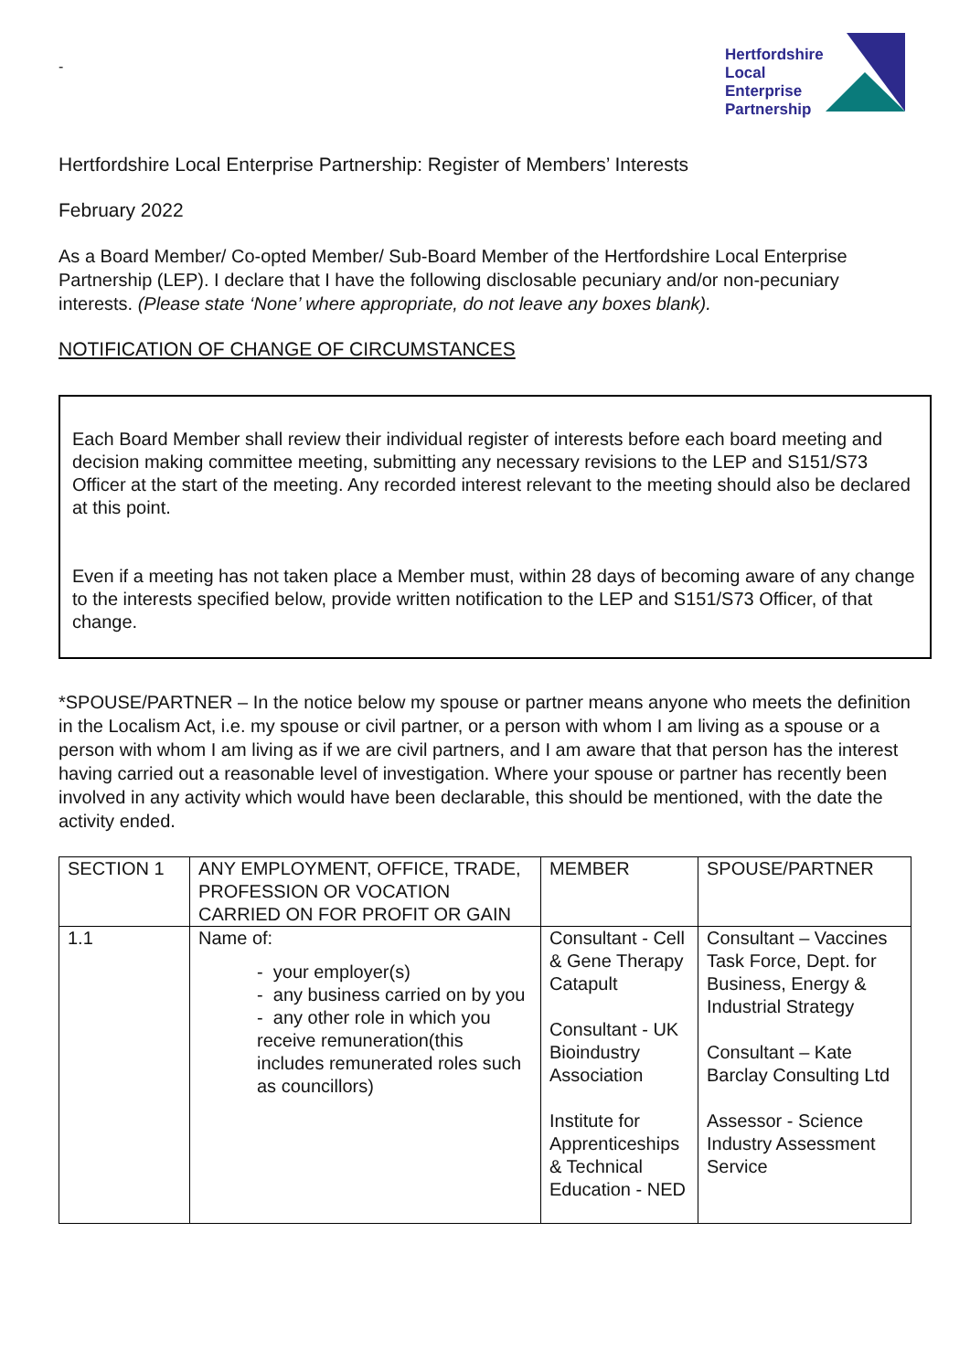-
Hertfordshire
Local Enterprise
Partnership
Hertfordshire Local Enterprise Partnership: Register of Members’ Interests
February 2022
As a Board Member/ Co-opted Member/ Sub-Board Member of the Hertfordshire Local Enterprise Partnership (LEP). I declare that I have the following disclosable pecuniary and/or non-pecuniary interests. (Please state ‘None’ where appropriate, do not leave any boxes blank).
NOTIFICATION OF CHANGE OF CIRCUMSTANCES
Each Board Member shall review their individual register of interests before each board meeting and decision making committee meeting, submitting any necessary revisions to the LEP and S151/S73 Officer at the start of the meeting. Any recorded interest relevant to the meeting should also be declared at this point.
Even if a meeting has not taken place a Member must, within 28 days of becoming aware of any change to the interests specified below, provide written notification to the LEP and S151/S73 Officer, of that change.
*SPOUSE/PARTNER – In the notice below my spouse or partner means anyone who meets the definition in the Localism Act, i.e. my spouse or civil partner, or a person with whom I am living as a spouse or a person with whom I am living as if we are civil partners, and I am aware that that person has the interest having carried out a reasonable level of investigation. Where your spouse or partner has recently been involved in any activity which would have been declarable, this should be mentioned, with the date the activity ended.
| SECTION 1 | ANY EMPLOYMENT, OFFICE, TRADE, PROFESSION OR VOCATION CARRIED ON FOR PROFIT OR GAIN | MEMBER | SPOUSE/PARTNER |
| 1.1 | Name of: - your employer(s) - any business carried on by you - any other role in which you receive remuneration(this includes remunerated roles such as councillors) | Consultant - Cell & Gene Therapy Catapult Consultant - UK Bioindustry Association Institute for Apprenticeships & Technical Education - NED | Consultant – Vaccines Task Force, Dept. for Business, Energy & Industrial Strategy Consultant – Kate Barclay Consulting Ltd Assessor - Science Industry Assessment Service |